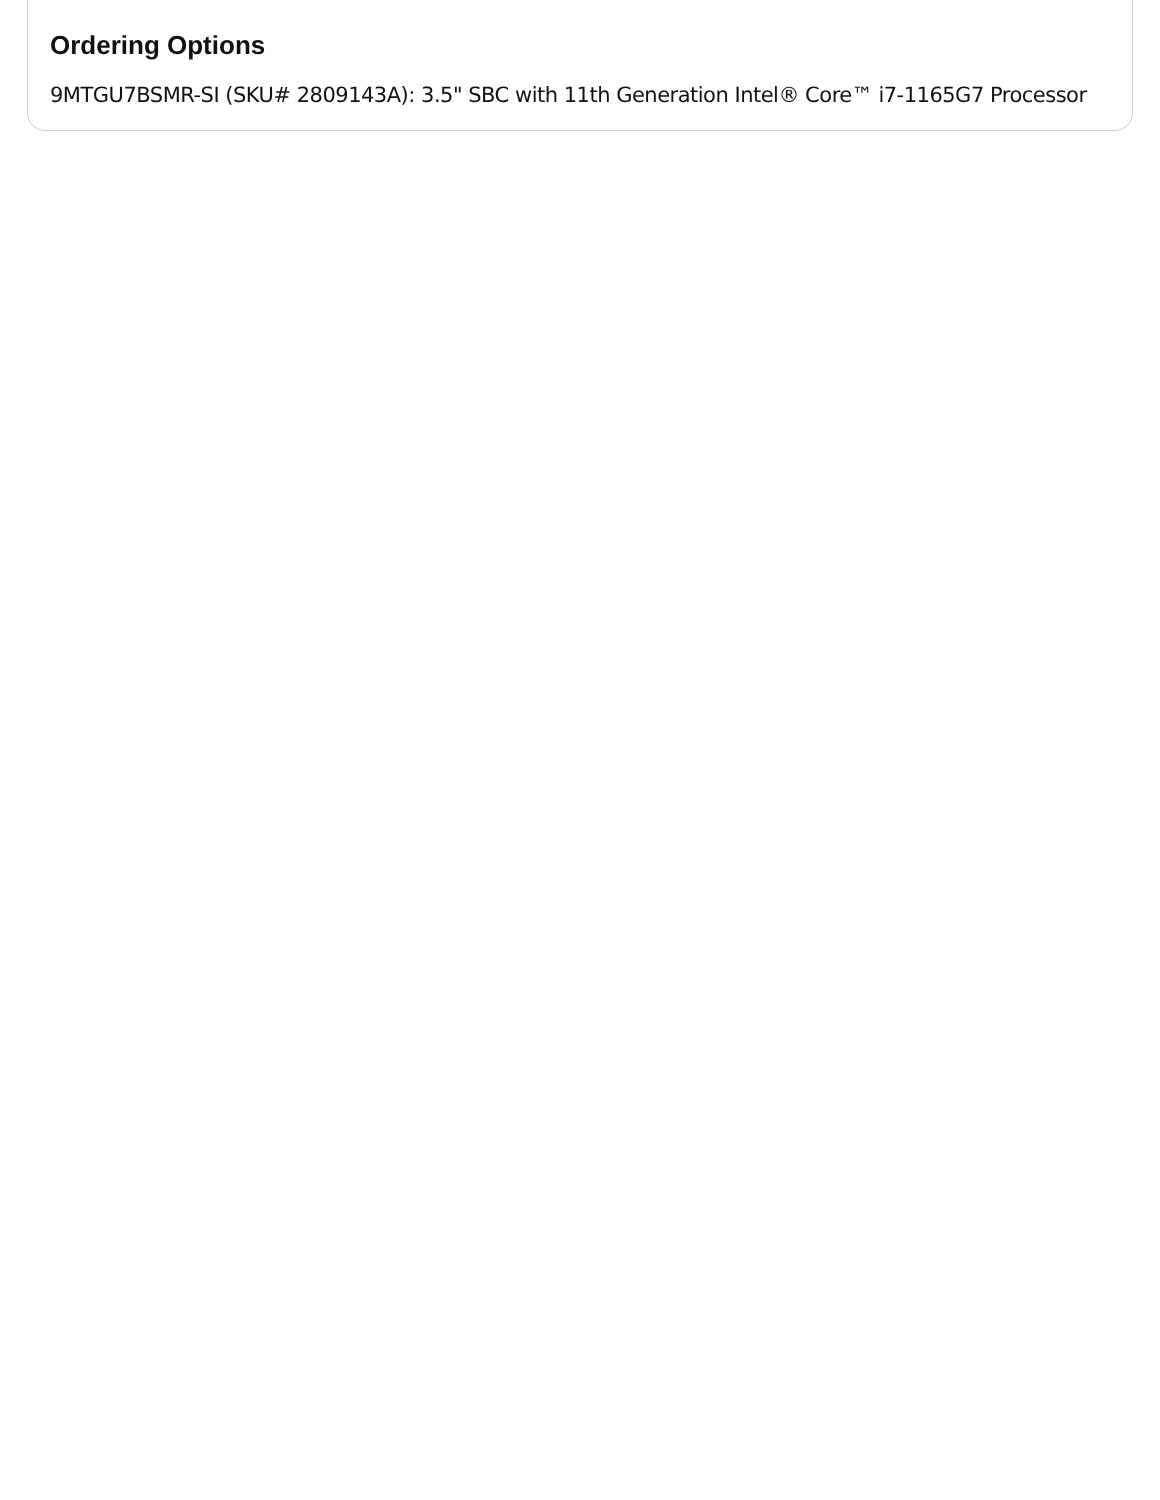Ordering Options
9MTGU7BSMR-SI (SKU# 2809143A): 3.5" SBC with 11th Generation Intel® Core™ i7-1165G7 Processor